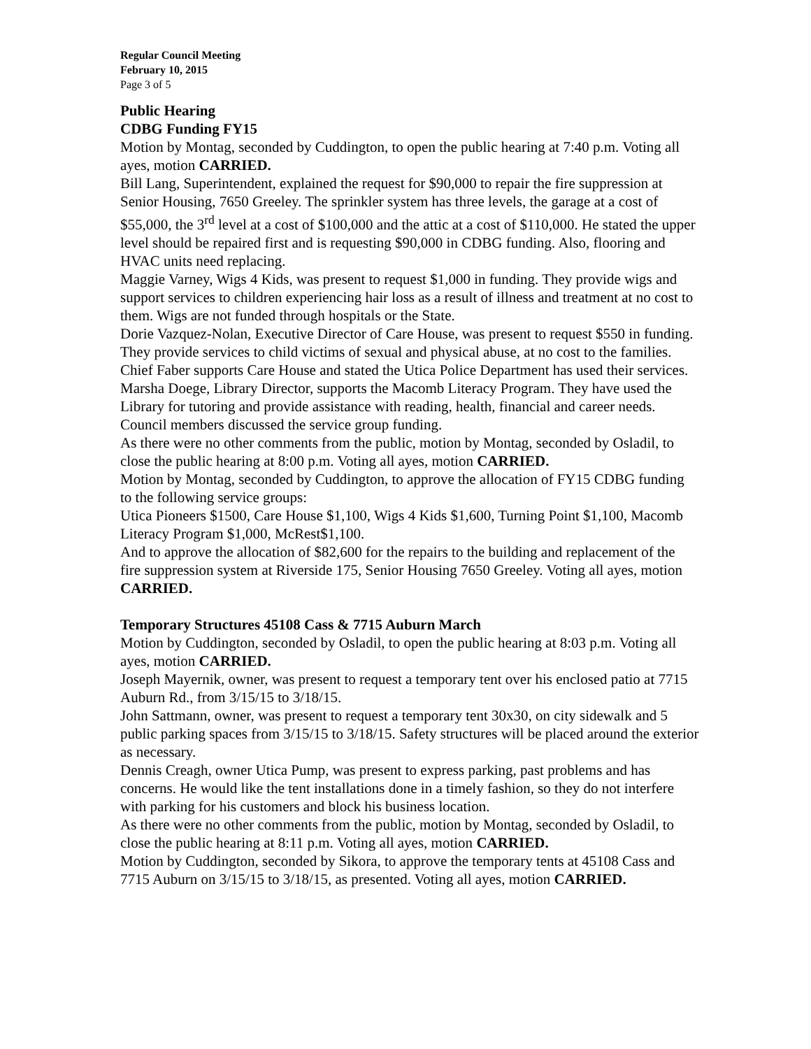Regular Council Meeting
February 10, 2015
Page 3 of 5
Public Hearing
CDBG Funding FY15
Motion by Montag, seconded by Cuddington, to open the public hearing at 7:40 p.m. Voting all ayes, motion CARRIED.
Bill Lang, Superintendent, explained the request for $90,000 to repair the fire suppression at Senior Housing, 7650 Greeley. The sprinkler system has three levels, the garage at a cost of $55,000, the 3<sup>rd</sup> level at a cost of $100,000 and the attic at a cost of $110,000. He stated the upper level should be repaired first and is requesting $90,000 in CDBG funding. Also, flooring and HVAC units need replacing.
Maggie Varney, Wigs 4 Kids, was present to request $1,000 in funding. They provide wigs and support services to children experiencing hair loss as a result of illness and treatment at no cost to them. Wigs are not funded through hospitals or the State.
Dorie Vazquez-Nolan, Executive Director of Care House, was present to request $550 in funding. They provide services to child victims of sexual and physical abuse, at no cost to the families. Chief Faber supports Care House and stated the Utica Police Department has used their services.
Marsha Doege, Library Director, supports the Macomb Literacy Program. They have used the Library for tutoring and provide assistance with reading, health, financial and career needs.
Council members discussed the service group funding.
As there were no other comments from the public, motion by Montag, seconded by Osladil, to close the public hearing at 8:00 p.m. Voting all ayes, motion CARRIED.
Motion by Montag, seconded by Cuddington, to approve the allocation of FY15 CDBG funding to the following service groups:
Utica Pioneers $1500, Care House $1,100, Wigs 4 Kids $1,600, Turning Point $1,100, Macomb Literacy Program $1,000, McRest$1,100.
And to approve the allocation of $82,600 for the repairs to the building and replacement of the fire suppression system at Riverside 175, Senior Housing 7650 Greeley. Voting all ayes, motion CARRIED.
Temporary Structures 45108 Cass & 7715 Auburn March
Motion by Cuddington, seconded by Osladil, to open the public hearing at 8:03 p.m. Voting all ayes, motion CARRIED.
Joseph Mayernik, owner, was present to request a temporary tent over his enclosed patio at 7715 Auburn Rd., from 3/15/15 to 3/18/15.
John Sattmann, owner, was present to request a temporary tent 30x30, on city sidewalk and 5 public parking spaces from 3/15/15 to 3/18/15. Safety structures will be placed around the exterior as necessary.
Dennis Creagh, owner Utica Pump, was present to express parking, past problems and has concerns. He would like the tent installations done in a timely fashion, so they do not interfere with parking for his customers and block his business location.
As there were no other comments from the public, motion by Montag, seconded by Osladil, to close the public hearing at 8:11 p.m. Voting all ayes, motion CARRIED.
Motion by Cuddington, seconded by Sikora, to approve the temporary tents at 45108 Cass and 7715 Auburn on 3/15/15 to 3/18/15, as presented. Voting all ayes, motion CARRIED.